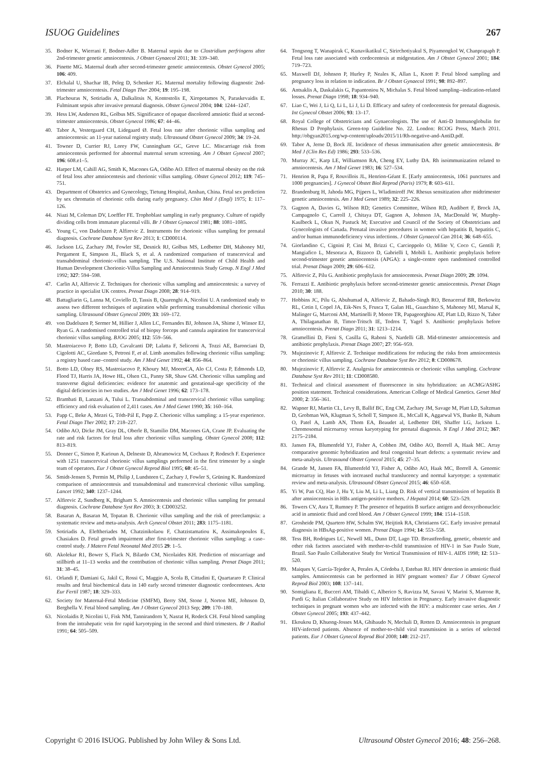ISUOG Guidelines 267
35. Bodner K, Wierrani F, Bodner-Adler B. Maternal sepsis due to Clostridium perfringens after 2nd-trimester genetic amniocentesis. J Obstet Gynaecol 2011; 31: 339–340.
36. Pinette MG. Maternal death after second-trimester genetic amniocentesis. Obstet Gynecol 2005; 106: 409.
37. Elchalal U, Shachar IB, Peleg D, Schenker JG. Maternal mortality following diagnostic 2nd-trimester amniocentesis. Fetal Diagn Ther 2004; 19: 195–198.
38. Plachouras N, Sotiriadis A, Dalkalitsis N, Kontostolis E, Xiropotamos N, Paraskevaidis E. Fulminant sepsis after invasive prenatal diagnosis. Obstet Gynecol 2004; 104: 1244–1247.
39. Hess LW, Anderson RL, Golbus MS. Significance of opaque discolored amniotic fluid at second-trimester amniocentesis. Obstet Gynecol 1986; 67: 44–46.
40. Tabor A, Vestergaard CH, Lidegaard Ø. Fetal loss rate after chorionic villus sampling and amniocentesis: an 11-year national registry study. Ultrasound Obstet Gynecol 2009; 34: 19–24.
41. Towner D, Currier RJ, Lorey FW, Cunningham GC, Greve LC. Miscarriage risk from amniocentesis performed for abnormal maternal serum screening. Am J Obstet Gynecol 2007; 196: 608.e1–5.
42. Harper LM, Cahill AG, Smith K, Macones GA, Odibo AO. Effect of maternal obesity on the risk of fetal loss after amniocentesis and chorionic villus sampling. Obstet Gynecol 2012; 119: 745–751.
43. Department of Obstetrics and Gynecology, Tietung Hospital, Anshan, China. Fetal sex prediction by sex chromatin of chorionic cells during early pregnancy. Chin Med J (Engl) 1975; 1: 117–126.
44. Niazi M, Coleman DV, Loeffler FE. Trophoblast sampling in early pregnancy. Culture of rapidly dividing cells from immature placental villi. Br J Obstet Gynaecol 1981; 88: 1081–1085.
45. Young C, von Dadelszen P, Alfirevic Z. Instruments for chorionic villus sampling for prenatal diagnosis. Cochrane Database Syst Rev 2013; 1: CD000114.
46. Jackson LG, Zachary JM, Fowler SE, Desnick RJ, Golbus MS, Ledbetter DH, Mahoney MJ, Pergament E, Simpson JL, Black S, et al. A randomized comparison of transcervical and transabdominal chorionic-villus sampling. The U.S. National Institute of Child Health and Human Development Chorionic-Villus Sampling and Amniocentesis Study Group. N Engl J Med 1992; 327: 594–598.
47. Carlin AJ, Alfirevic Z. Techniques for chorionic villus sampling and amniocentesis: a survey of practice in specialist UK centres. Prenat Diagn 2008; 28: 914–919.
48. Battagliarin G, Lanna M, Coviello D, Tassis B, Quarenghi A, Nicolini U. A randomized study to assess two different techniques of aspiration while performing transabdominal chorionic villus sampling. Ultrasound Obstet Gynecol 2009; 33: 169–172.
49. von Dadelszen P, Sermer M, Hillier J, Allen LC, Fernandes BJ, Johnson JA, Shime J, Winsor EJ, Ryan G. A randomised controlled trial of biopsy forceps and cannula aspiration for transcervical chorionic villus sampling. BJOG 2005; 112: 559–566.
50. Mastroiacovo P, Botto LD, Cavalcanti DP, Lalatta F, Selicorni A, Tozzi AE, Baronciani D, Cigolotti AC, Giordano S, Petroni F, et al. Limb anomalies following chorionic villus sampling: a registry based case–control study. Am J Med Genet 1992; 44: 856–864.
51. Botto LD, Olney RS, Mastroiacovo P, Khoury MJ, MooreCA, Alo CJ, Costa P, Edmonds LD, Flood TJ, Harris JA, Howe HL, Olsen CL, Panny SR, Shaw GM. Chorionic villus sampling and transverse digital deficiencies: evidence for anatomic and gestational-age specificity of the digital deficiencies in two studies. Am J Med Genet 1996; 62: 173–178.
52. Brambati B, Lanzani A, Tului L. Transabdominal and transcervical chorionic villus sampling: efficiency and risk evaluation of 2,411 cases. Am J Med Genet 1990; 35: 160–164.
53. Papp C, Beke A, Mezei G, Tóth-Pál E, Papp Z. Chorionic villus sampling: a 15-year experience. Fetal Diagn Ther 2002; 17: 218–227.
54. Odibo AO, Dicke JM, Gray DL, Oberle B, Stamilio DM, Macones GA, Crane JP. Evaluating the rate and risk factors for fetal loss after chorionic villus sampling. Obstet Gynecol 2008; 112: 813–819.
55. Donner C, Simon P, Karioun A, Delneste D, Abramowicz M, Cochaux P, Rodesch F. Experience with 1251 transcervical chorionic villus samplings performed in the first trimester by a single team of operators. Eur J Obstet Gynecol Reprod Biol 1995; 60: 45–51.
56. Smidt-Jensen S, Permin M, Philip J, Lundsteen C, Zachary J, Fowler S, Grüning K. Randomized comparison of amniocentesis and transabdominal and transcervical chorionic villus sampling. Lancet 1992; 340: 1237–1244.
57. Alfirevic Z, Sundberg K, Brigham S. Amniocentesis and chorionic villus sampling for prenatal diagnosis. Cochrane Database Syst Rev 2003; 3: CD003252.
58. Basaran A, Basaran M, Topatan B. Chorionic villus sampling and the risk of preeclampsia: a systematic review and meta-analysis. Arch Gynecol Obstet 2011; 283: 1175–1181.
59. Sotiriadis A, Eleftheriades M, Chatzinikolaou F, Chatzistamatiou K, Assimakopoulos E, Chasiakos D. Fetal growth impairment after first-trimester chorionic villus sampling: a case–control study. J Matern Fetal Neonatal Med 2015 29: 1–5.
60. Akolekar R1, Bower S, Flack N, Bilardo CM, Nicolaides KH. Prediction of miscarriage and stillbirth at 11–13 weeks and the contribution of chorionic villus sampling. Prenat Diagn 2011; 31: 38–45.
61. Orlandi F, Damiani G, Jakil C, Rossi C, Maggio A, Scola B, Cittadini E, Quartararo P. Clinical results and fetal biochemical data in 140 early second trimester diagnostic cordocenteses. Acta Eur Fertil 1987; 18: 329–333.
62. Society for Maternal-Fetal Medicine (SMFM), Berry SM, Stone J, Norton ME, Johnson D, Berghella V. Fetal blood sampling. Am J Obstet Gynecol 2013 Sep; 209: 170–180.
63. Nicolaidis P, Nicolini U, Fisk NM, Tannirandorn Y, Nasrat H, Rodeck CH. Fetal blood sampling from the intrahepatic vein for rapid karyotyping in the second and third trimesters. Br J Radiol 1991; 64: 505–509.
64. Tongsong T, Wanapirak C, Kunavikatikul C, Sirirchotiyakul S, Piyamongkol W, Chanprapaph P. Fetal loss rate associated with cordocentesis at midgestation. Am J Obstet Gynecol 2001; 184: 719–723.
65. Maxwell DJ, Johnson P, Hurley P, Neales K, Allan L, Knott P. Fetal blood sampling and pregnancy loss in relation to indication. Br J Obstet Gynaecol 1991; 98: 892–897.
66. Antsaklis A, Daskalakis G, Papantoniou N, Michalas S. Fetal blood sampling--indication-related losses. Prenat Diagn 1998; 18: 934–940.
67. Liao C, Wei J, Li Q, Li L, Li J, Li D. Efficacy and safety of cordocentesis for prenatal diagnosis. Int Gynecol Obstet 2006; 93: 13–17.
68. Royal College of Obstetricians and Gynaecologists. The use of Anti-D Immunoglobulin for Rhesus D Prophylaxis. Green-top Guideline No. 22. London: RCOG Press, March 2011. http://obgyan2015.org/wp-content/uploads/2015/11/Rh-negative-and-AntiD.pdf.
69. Tabor A, Jerne D, Bock JE. Incidence of rhesus immunisation after genetic amniocentesis. Br Med J (Clin Res Ed) 1986; 293: 533–536.
70. Murray JC, Karp LE, Williamson RA, Cheng EY, Luthy DA. Rh isoimmunization related to amniocentesis. Am J Med Genet 1983; 16: 527–534.
71. Henrion R, Papa F, Rouvillois JL, Henrion-Géant E. [Early amniocentesis, 1061 punctures and 1000 pregnancies]. J Gynecol Obstet Biol Reprod (Paris) 1979; 8: 603–611.
72. Brandenburg H, Jahoda MG, Pijpers L, Wladimiroff JW. Rhesus sensitization after midtrimester genetic amniocentesis. Am J Med Genet 1989; 32: 225–226.
73. Gagnon A, Davies G, Wilson RD; Genetics Committee, Wilson RD, Audibert F, Brock JA, Campagnolo C, Carroll J, Chitaya DT, Gagnon A, Johnson JA, MacDonald W, Murphy-Kaulbeck L, Okun N, Pastuck M; Executive and Council of the Society of Obstetricians and Gynecologists of Canada. Prenatal invasive procedures in women with hepatitis B, hepatitis C, and/or human immunodeficiency virus infections. J Obstet Gynaecol Can 2014; 36: 648–655.
74. Giorlandino C, Cignini P, Cini M, Brizzi C, Carcioppolo O, Milite V, Coco C, Gentili P, Mangiafico L, Mesoraca A, Bizzoco D, Gabrielli I, Mobili L. Antibiotic prophylaxis before second-trimester genetic amniocentesis (APGA): a single-centre open randomised controlled trial. Prenat Diagn 2009; 29: 606–612.
75. Alfirevic Z, Pilu G. Antibiotic prophylaxis for amniocentesis. Prenat Diagn 2009; 29: 1094.
76. Ferrazzi E. Antibiotic prophylaxis before second-trimester genetic amniocentesis. Prenat Diagn 2010; 30: 188.
77. Hobbins JC, Pilu G, Abuhumad A, Alfirevic Z, Bahado-Singh RO, Benacerraf BR, Berkowitz RL, Cetin I, Copel JA, Eik-Nes S, Frusca T, Galan HL, Guaschino S, Mahoney MJ, Marsal K, Malinger G, Marconi AM, Martinelli P, Moore TR, Papageorghiou AT, Platt LD, Rizzo N, Tabor A, Thilaganathan B, Timor-Tritsch IE, Todros T, Yagel S. Antibiotic prophylaxis before amniocentesis. Prenat Diagn 2011; 31: 1213–1214.
78. Gramellini D, Fieni S, Casilla G, Raboni S, Nardelli GB. Mid-trimester amniocentesis and antibiotic prophylaxis. Prenat Diagn 2007; 27: 956–959.
79. Mujezinovic F, Alfirevic Z. Technique modifications for reducing the risks from amniocentesis or chorionic villus sampling. Cochrane Database Syst Rev 2012; 8: CD008678.
80. Mujezinovic F, Alfirevic Z. Analgesia for amniocentesis or chorionic villus sampling. Cochrane Database Syst Rev 2011; 11: CD008580.
81. Technical and clinical assessment of fluorescence in situ hybridization: an ACMG/ASHG position statement. Technical considerations. American College of Medical Genetics. Genet Med 2000; 2: 356–361.
82. Wapner RJ, Martin CL, Levy B, Ballif BC, Eng CM, Zachary JM, Savage M, Platt LD, Saltzman D, Grobman WA, Klugman S, Scholl T, Simpson JL, McCall K, Aggarwal VS, Bunke B, Nahum O, Patel A, Lamb AN, Thom EA, Beaudet al, Ledbetter DH, Shaffer LG, Jackson L. Chromosomal microarray versus karyotyping for prenatal diagnosis. N Engl J Med 2012; 367: 2175–2184.
83. Jansen FA, Blumenfeld YJ, Fisher A, Cobben JM, Odibo AO, Borrell A, Haak MC. Array comparative genomic hybridization and fetal congenital heart defects: a systematic review and meta-analysis. Ultrasound Obstet Gynecol 2015; 45: 27–35.
84. Grande M, Jansen FA, Blumenfeld YJ, Fisher A, Odibo AO, Haak MC, Borrell A. Genomic microarray in fetuses with increased nuchal translucency and normal karyotype: a systematic review and meta-analysis. Ultrasound Obstet Gynecol 2015; 46: 650–658.
85. Yi W, Pan CQ, Hao J, Hu Y, Liu M, Li L, Liang D. Risk of vertical transmission of hepatitis B after amniocentesis in HBs antigen-positive mothers. J Hepatol 2014; 60: 523–529.
86. Towers CV, Asra T, Rumney P. The presence of hepatitis B surface antigen and deoxyribonucleic acid in amniotic fluid and cord blood. Am J Obstet Gynecol 1999; 184: 1514–1518.
87. Grosheide PM, Quartero HW, Schalm SW, Heijtink RA, Christiaens GC. Early invasive prenatal diagnosis in HBsAg-positive women. Prenat Diagn 1994; 14: 553–558.
88. Tess BH, Rodrigues LC, Newell ML, Dunn DT, Lago TD. Breastfeeding, genetic, obstetric and other risk factors associated with mother-to-child transmission of HIV-1 in Sao Paulo State, Brazil. Sao Paulo Collaborative Study for Vertical Transmission of HIV-1. AIDS 1998; 12: 513–520.
89. Maiques V, García-Tejedor A, Perales A, Córdoba J, Esteban RJ. HIV detection in amniotic fluid samples. Amniocentesis can be performed in HIV pregnant women? Eur J Obstet Gynecol Reprod Biol 2003; 108: 137–141.
90. Somigliana E, Bucceri AM, Tibaldi C, Alberico S, Ravizza M, Savasi V, Marini S, Matrone R, Pardi G; Italian Collaborative Study on HIV Infection in Pregnancy. Early invasive diagnostic techniques in pregnant women who are infected with the HIV: a multicenter case series. Am J Obstet Gynecol 2005; 193: 437–442.
91. Ekoukou D, Khuong-Josses MA, Ghibaudo N, Mechali D, Rotten D. Amniocentesis in pregnant HIV-infected patients. Absence of mother-to-child viral transmission in a series of selected patients. Eur J Obstet Gynecol Reprod Biol 2008; 140: 212–217.
Copyright © 2016 ISUOG. Published by John Wiley & Sons Ltd. Ultrasound Obstet Gynecol 2016; 48: 256–268.